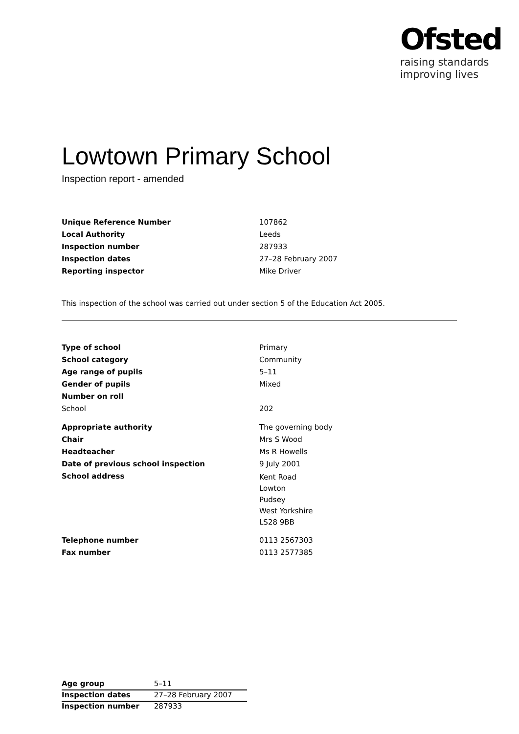Ofsted
raising standards
improving lives
Lowtown Primary School
Inspection report - amended
| Unique Reference Number | 107862 |
| Local Authority | Leeds |
| Inspection number | 287933 |
| Inspection dates | 27–28 February 2007 |
| Reporting inspector | Mike Driver |
This inspection of the school was carried out under section 5 of the Education Act 2005.
| Type of school | Primary |
| School category | Community |
| Age range of pupils | 5–11 |
| Gender of pupils | Mixed |
| Number on roll | |
| School | 202 |
| Appropriate authority | The governing body |
| Chair | Mrs S Wood |
| Headteacher | Ms R Howells |
| Date of previous school inspection | 9 July 2001 |
| School address | Kent Road Lowton Pudsey West Yorkshire LS28 9BB |
| Telephone number | 0113 2567303 |
| Fax number | 0113 2577385 |
| Age group | 5–11 |
| Inspection dates | 27–28 February 2007 |
| Inspection number | 287933 |